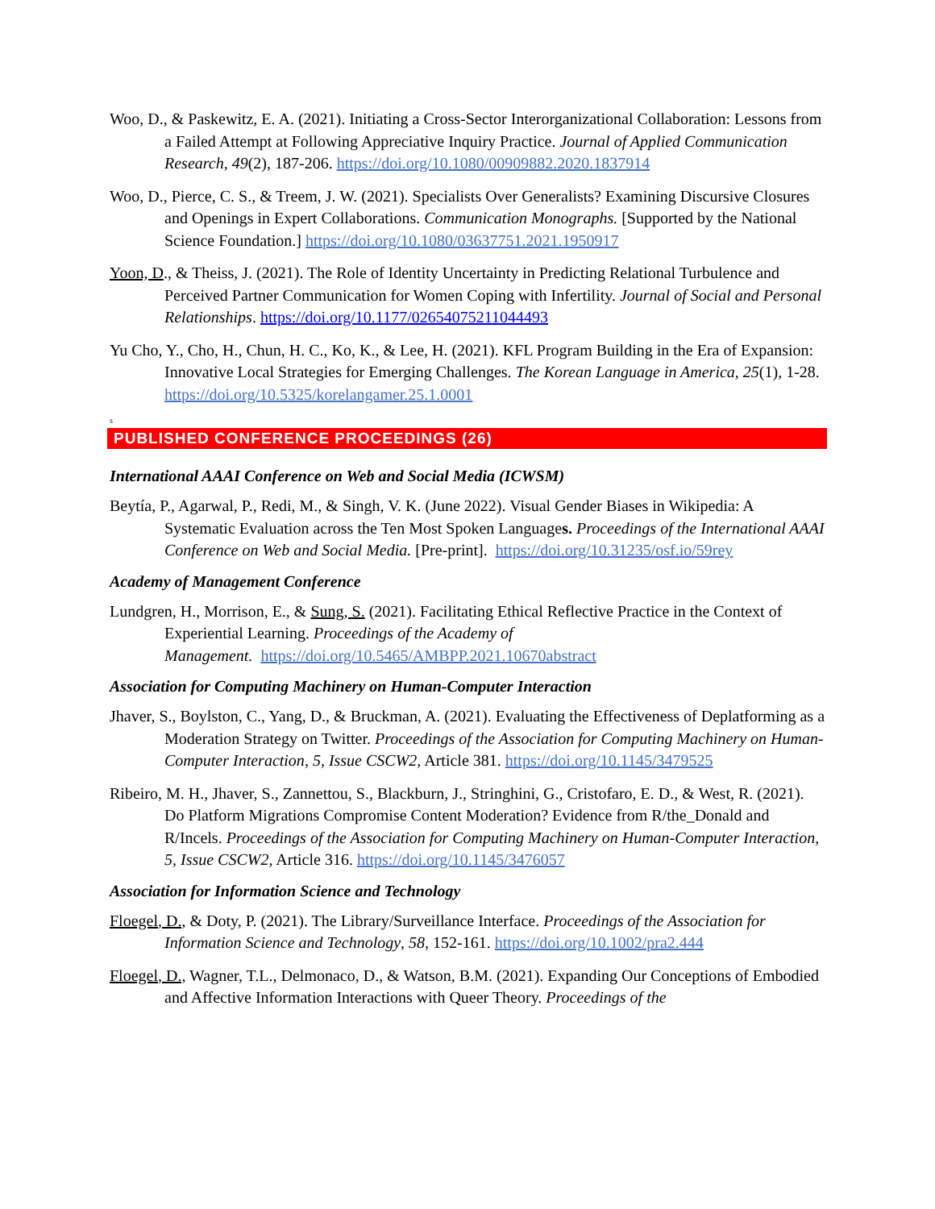Woo, D., & Paskewitz, E. A. (2021). Initiating a Cross-Sector Interorganizational Collaboration: Lessons from a Failed Attempt at Following Appreciative Inquiry Practice. Journal of Applied Communication Research, 49(2), 187-206. https://doi.org/10.1080/00909882.2020.1837914
Woo, D., Pierce, C. S., & Treem, J. W. (2021). Specialists Over Generalists? Examining Discursive Closures and Openings in Expert Collaborations. Communication Monographs. [Supported by the National Science Foundation.] https://doi.org/10.1080/03637751.2021.1950917
Yoon, D., & Theiss, J. (2021). The Role of Identity Uncertainty in Predicting Relational Turbulence and Perceived Partner Communication for Women Coping with Infertility. Journal of Social and Personal Relationships. https://doi.org/10.1177/02654075211044493
Yu Cho, Y., Cho, H., Chun, H. C., Ko, K., & Lee, H. (2021). KFL Program Building in the Era of Expansion: Innovative Local Strategies for Emerging Challenges. The Korean Language in America, 25(1), 1-28. https://doi.org/10.5325/korelangamer.25.1.0001
s
PUBLISHED CONFERENCE PROCEEDINGS (26)
International AAAI Conference on Web and Social Media (ICWSM)
Beytía, P., Agarwal, P., Redi, M., & Singh, V. K. (June 2022). Visual Gender Biases in Wikipedia: A Systematic Evaluation across the Ten Most Spoken Languages. Proceedings of the International AAAI Conference on Web and Social Media. [Pre-print]. https://doi.org/10.31235/osf.io/59rey
Academy of Management Conference
Lundgren, H., Morrison, E., & Sung, S. (2021). Facilitating Ethical Reflective Practice in the Context of Experiential Learning. Proceedings of the Academy of
Management. https://doi.org/10.5465/AMBPP.2021.10670abstract
Association for Computing Machinery on Human-Computer Interaction
Jhaver, S., Boylston, C., Yang, D., & Bruckman, A. (2021). Evaluating the Effectiveness of Deplatforming as a Moderation Strategy on Twitter. Proceedings of the Association for Computing Machinery on Human-Computer Interaction, 5, Issue CSCW2, Article 381. https://doi.org/10.1145/3479525
Ribeiro, M. H., Jhaver, S., Zannettou, S., Blackburn, J., Stringhini, G., Cristofaro, E. D., & West, R. (2021). Do Platform Migrations Compromise Content Moderation? Evidence from R/the_Donald and R/Incels. Proceedings of the Association for Computing Machinery on Human-Computer Interaction, 5, Issue CSCW2, Article 316. https://doi.org/10.1145/3476057
Association for Information Science and Technology
Floegel, D., & Doty, P. (2021). The Library/Surveillance Interface. Proceedings of the Association for Information Science and Technology, 58, 152-161. https://doi.org/10.1002/pra2.444
Floegel, D., Wagner, T.L., Delmonaco, D., & Watson, B.M. (2021). Expanding Our Conceptions of Embodied and Affective Information Interactions with Queer Theory. Proceedings of the